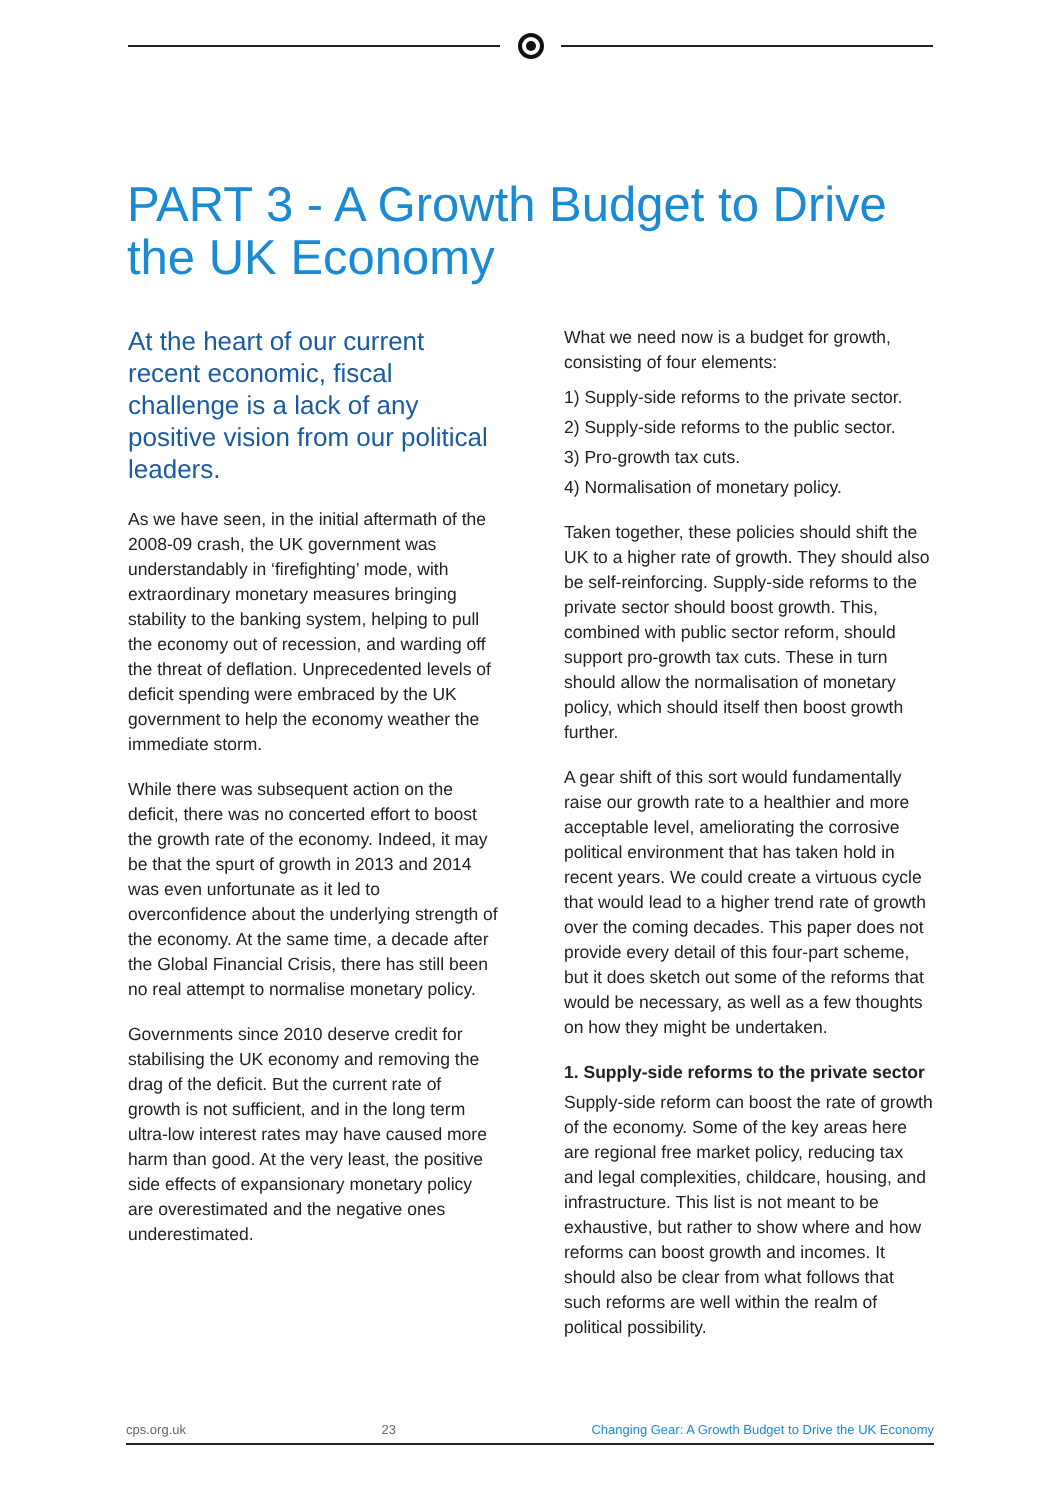PART 3 - A Growth Budget to Drive the UK Economy
At the heart of our current recent economic, fiscal challenge is a lack of any positive vision from our political leaders.
As we have seen, in the initial aftermath of the 2008-09 crash, the UK government was understandably in ‘firefighting’ mode, with extraordinary monetary measures bringing stability to the banking system, helping to pull the economy out of recession, and warding off the threat of deflation. Unprecedented levels of deficit spending were embraced by the UK government to help the economy weather the immediate storm.
While there was subsequent action on the deficit, there was no concerted effort to boost the growth rate of the economy. Indeed, it may be that the spurt of growth in 2013 and 2014 was even unfortunate as it led to overconfidence about the underlying strength of the economy. At the same time, a decade after the Global Financial Crisis, there has still been no real attempt to normalise monetary policy.
Governments since 2010 deserve credit for stabilising the UK economy and removing the drag of the deficit. But the current rate of growth is not sufficient, and in the long term ultra-low interest rates may have caused more harm than good. At the very least, the positive side effects of expansionary monetary policy are overestimated and the negative ones underestimated.
What we need now is a budget for growth, consisting of four elements:
1) Supply-side reforms to the private sector.
2) Supply-side reforms to the public sector.
3) Pro-growth tax cuts.
4) Normalisation of monetary policy.
Taken together, these policies should shift the UK to a higher rate of growth. They should also be self-reinforcing. Supply-side reforms to the private sector should boost growth. This, combined with public sector reform, should support pro-growth tax cuts. These in turn should allow the normalisation of monetary policy, which should itself then boost growth further.
A gear shift of this sort would fundamentally raise our growth rate to a healthier and more acceptable level, ameliorating the corrosive political environment that has taken hold in recent years. We could create a virtuous cycle that would lead to a higher trend rate of growth over the coming decades. This paper does not provide every detail of this four-part scheme, but it does sketch out some of the reforms that would be necessary, as well as a few thoughts on how they might be undertaken.
1. Supply-side reforms to the private sector
Supply-side reform can boost the rate of growth of the economy. Some of the key areas here are regional free market policy, reducing tax and legal complexities, childcare, housing, and infrastructure. This list is not meant to be exhaustive, but rather to show where and how reforms can boost growth and incomes. It should also be clear from what follows that such reforms are well within the realm of political possibility.
cps.org.uk 23 Changing Gear: A Growth Budget to Drive the UK Economy